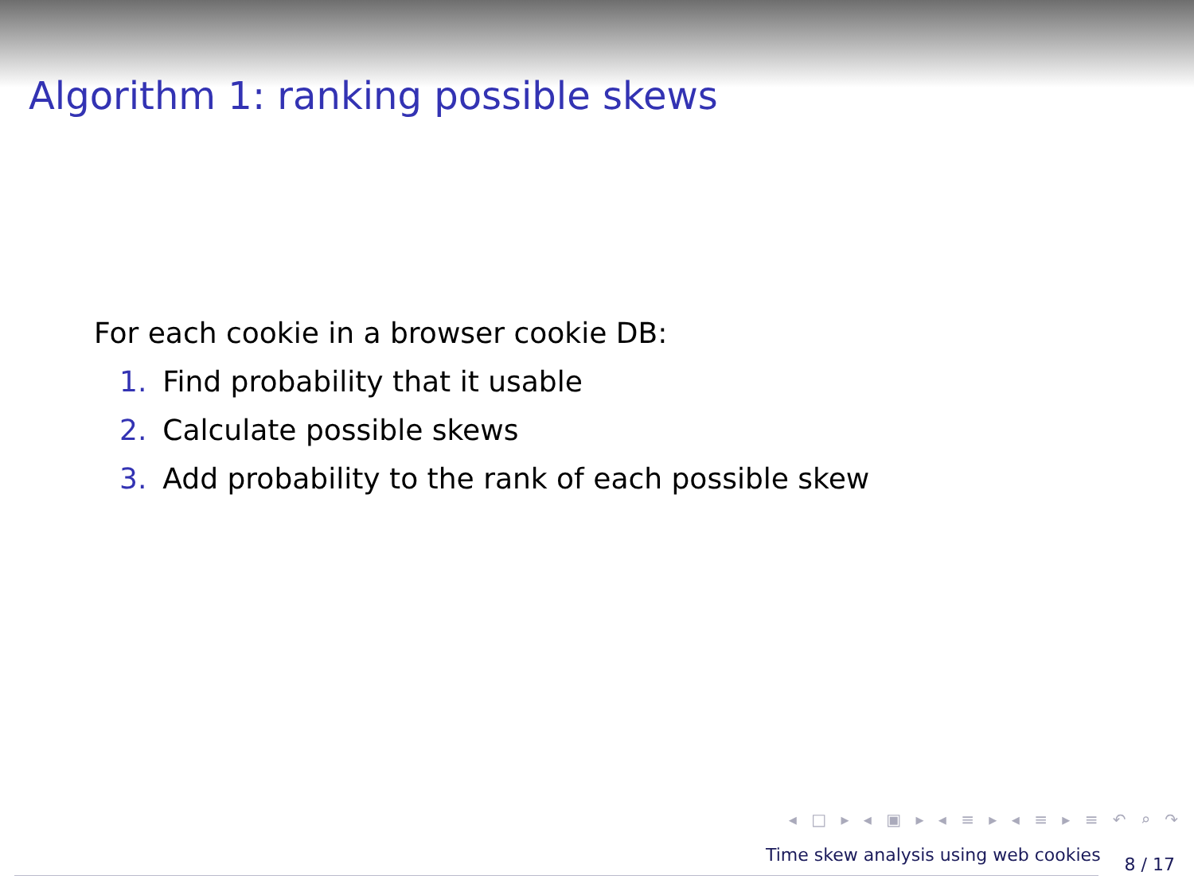Algorithm 1: ranking possible skews
For each cookie in a browser cookie DB:
1. Find probability that it usable
2. Calculate possible skews
3. Add probability to the rank of each possible skew
◂ □ ▸ ◂ ▣ ▸ ◂ ≡ ▸ ◂ ≡ ▸ ≡ ↶ ⌕ ↷
Time skew analysis using web cookies 8 / 17